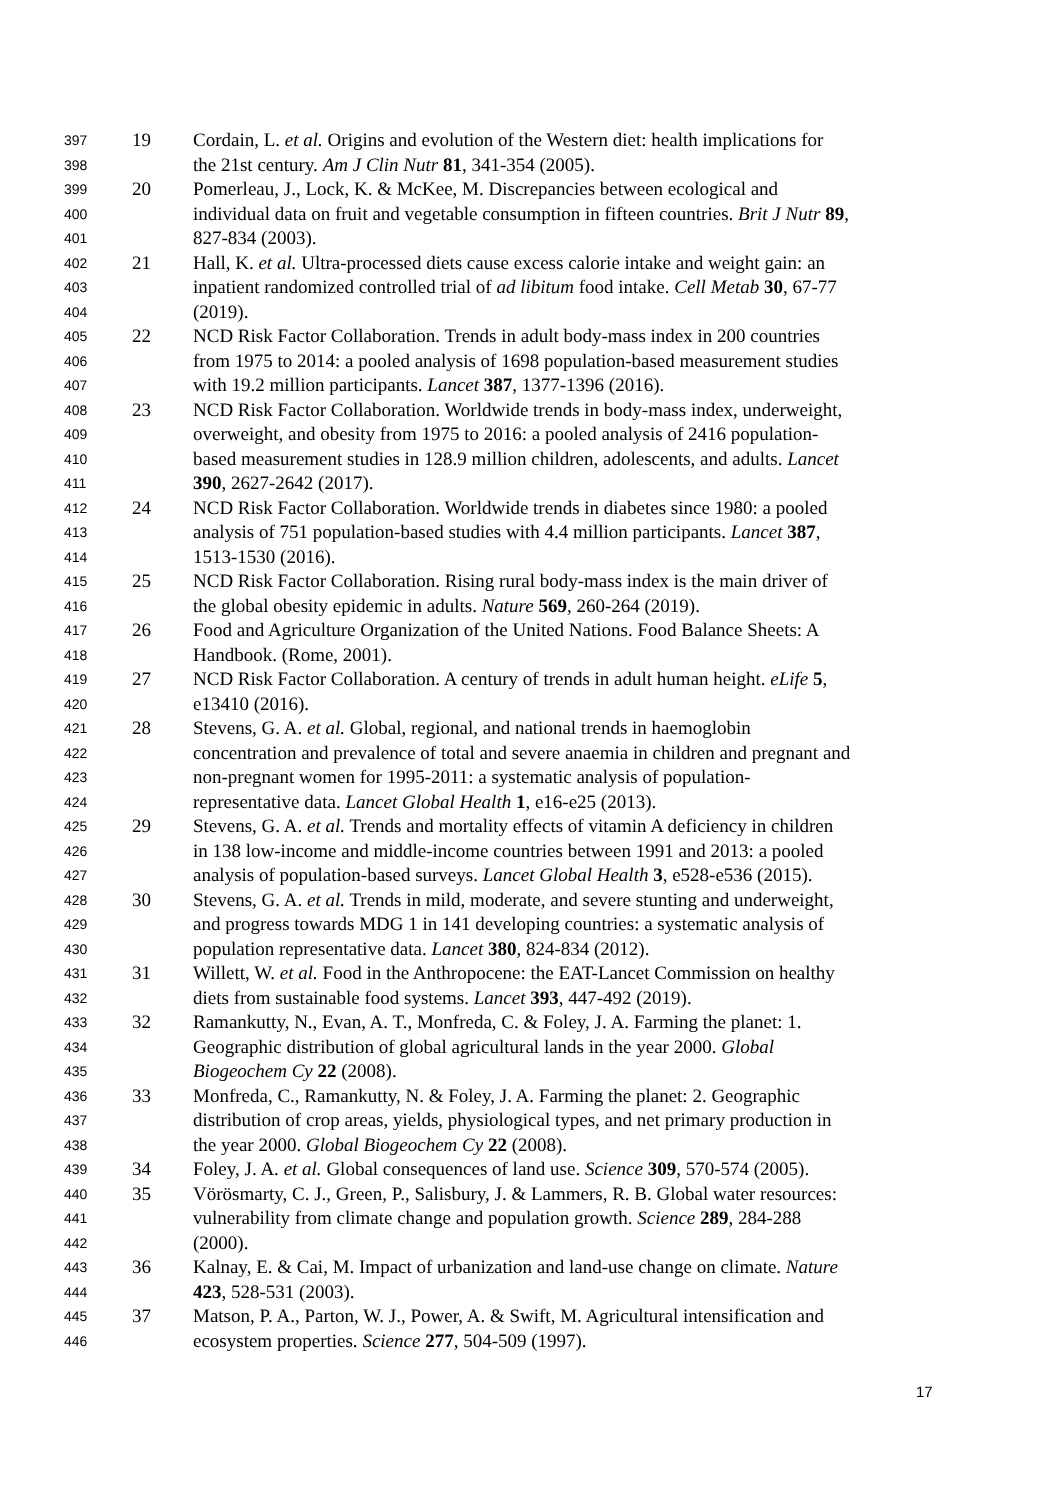397 19 Cordain, L. et al. Origins and evolution of the Western diet: health implications for
398 the 21st century. Am J Clin Nutr 81, 341-354 (2005).
399 20 Pomerleau, J., Lock, K. & McKee, M. Discrepancies between ecological and
400 individual data on fruit and vegetable consumption in fifteen countries. Brit J Nutr 89,
401 827-834 (2003).
402 21 Hall, K. et al. Ultra-processed diets cause excess calorie intake and weight gain: an
403 inpatient randomized controlled trial of ad libitum food intake. Cell Metab 30, 67-77
404 (2019).
405 22 NCD Risk Factor Collaboration. Trends in adult body-mass index in 200 countries
406 from 1975 to 2014: a pooled analysis of 1698 population-based measurement studies
407 with 19.2 million participants. Lancet 387, 1377-1396 (2016).
408 23 NCD Risk Factor Collaboration. Worldwide trends in body-mass index, underweight,
409 overweight, and obesity from 1975 to 2016: a pooled analysis of 2416 population-
410 based measurement studies in 128.9 million children, adolescents, and adults. Lancet
411 390, 2627-2642 (2017).
412 24 NCD Risk Factor Collaboration. Worldwide trends in diabetes since 1980: a pooled
413 analysis of 751 population-based studies with 4.4 million participants. Lancet 387,
414 1513-1530 (2016).
415 25 NCD Risk Factor Collaboration. Rising rural body-mass index is the main driver of
416 the global obesity epidemic in adults. Nature 569, 260-264 (2019).
417 26 Food and Agriculture Organization of the United Nations. Food Balance Sheets: A
418 Handbook. (Rome, 2001).
419 27 NCD Risk Factor Collaboration. A century of trends in adult human height. eLife 5,
420 e13410 (2016).
421 28 Stevens, G. A. et al. Global, regional, and national trends in haemoglobin
422 concentration and prevalence of total and severe anaemia in children and pregnant and
423 non-pregnant women for 1995-2011: a systematic analysis of population-
424 representative data. Lancet Global Health 1, e16-e25 (2013).
425 29 Stevens, G. A. et al. Trends and mortality effects of vitamin A deficiency in children
426 in 138 low-income and middle-income countries between 1991 and 2013: a pooled
427 analysis of population-based surveys. Lancet Global Health 3, e528-e536 (2015).
428 30 Stevens, G. A. et al. Trends in mild, moderate, and severe stunting and underweight,
429 and progress towards MDG 1 in 141 developing countries: a systematic analysis of
430 population representative data. Lancet 380, 824-834 (2012).
431 31 Willett, W. et al. Food in the Anthropocene: the EAT-Lancet Commission on healthy
432 diets from sustainable food systems. Lancet 393, 447-492 (2019).
433 32 Ramankutty, N., Evan, A. T., Monfreda, C. & Foley, J. A. Farming the planet: 1.
434 Geographic distribution of global agricultural lands in the year 2000. Global
435 Biogeochem Cy 22 (2008).
436 33 Monfreda, C., Ramankutty, N. & Foley, J. A. Farming the planet: 2. Geographic
437 distribution of crop areas, yields, physiological types, and net primary production in
438 the year 2000. Global Biogeochem Cy 22 (2008).
439 34 Foley, J. A. et al. Global consequences of land use. Science 309, 570-574 (2005).
440 35 Vörösmarty, C. J., Green, P., Salisbury, J. & Lammers, R. B. Global water resources:
441 vulnerability from climate change and population growth. Science 289, 284-288
442 (2000).
443 36 Kalnay, E. & Cai, M. Impact of urbanization and land-use change on climate. Nature
444 423, 528-531 (2003).
445 37 Matson, P. A., Parton, W. J., Power, A. & Swift, M. Agricultural intensification and
446 ecosystem properties. Science 277, 504-509 (1997).
17